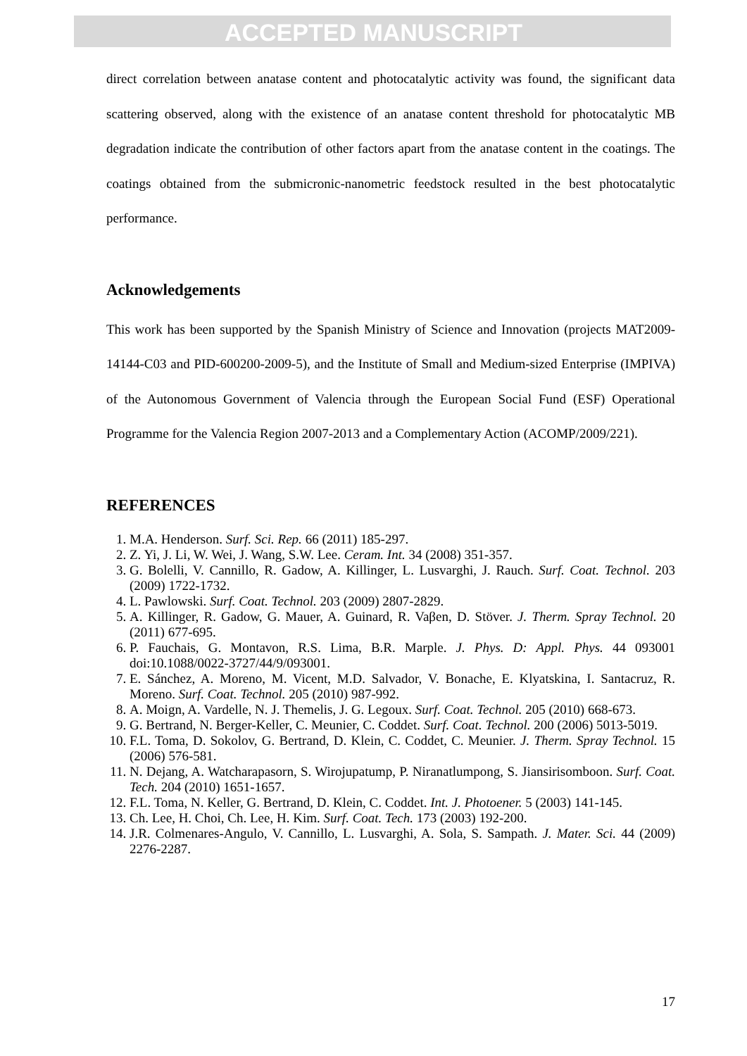ACCEPTED MANUSCRIPT
direct correlation between anatase content and photocatalytic activity was found, the significant data scattering observed, along with the existence of an anatase content threshold for photocatalytic MB degradation indicate the contribution of other factors apart from the anatase content in the coatings. The coatings obtained from the submicronic-nanometric feedstock resulted in the best photocatalytic performance.
Acknowledgements
This work has been supported by the Spanish Ministry of Science and Innovation (projects MAT2009-14144-C03 and PID-600200-2009-5), and the Institute of Small and Medium-sized Enterprise (IMPIVA) of the Autonomous Government of Valencia through the European Social Fund (ESF) Operational Programme for the Valencia Region 2007-2013 and a Complementary Action (ACOMP/2009/221).
REFERENCES
1. M.A. Henderson. Surf. Sci. Rep. 66 (2011) 185-297.
2. Z. Yi, J. Li, W. Wei, J. Wang, S.W. Lee. Ceram. Int. 34 (2008) 351-357.
3. G. Bolelli, V. Cannillo, R. Gadow, A. Killinger, L. Lusvarghi, J. Rauch. Surf. Coat. Technol. 203 (2009) 1722-1732.
4. L. Pawlowski. Surf. Coat. Technol. 203 (2009) 2807-2829.
5. A. Killinger, R. Gadow, G. Mauer, A. Guinard, R. Vaβen, D. Stöver. J. Therm. Spray Technol. 20 (2011) 677-695.
6. P. Fauchais, G. Montavon, R.S. Lima, B.R. Marple. J. Phys. D: Appl. Phys. 44 093001 doi:10.1088/0022-3727/44/9/093001.
7. E. Sánchez, A. Moreno, M. Vicent, M.D. Salvador, V. Bonache, E. Klyatskina, I. Santacruz, R. Moreno. Surf. Coat. Technol. 205 (2010) 987-992.
8. A. Moign, A. Vardelle, N. J. Themelis, J. G. Legoux. Surf. Coat. Technol. 205 (2010) 668-673.
9. G. Bertrand, N. Berger-Keller, C. Meunier, C. Coddet. Surf. Coat. Technol. 200 (2006) 5013-5019.
10. F.L. Toma, D. Sokolov, G. Bertrand, D. Klein, C. Coddet, C. Meunier. J. Therm. Spray Technol. 15 (2006) 576-581.
11. N. Dejang, A. Watcharapasorn, S. Wirojupatump, P. Niranatlumpong, S. Jiansirisomboon. Surf. Coat. Tech. 204 (2010) 1651-1657.
12. F.L. Toma, N. Keller, G. Bertrand, D. Klein, C. Coddet. Int. J. Photoener. 5 (2003) 141-145.
13. Ch. Lee, H. Choi, Ch. Lee, H. Kim. Surf. Coat. Tech. 173 (2003) 192-200.
14. J.R. Colmenares-Angulo, V. Cannillo, L. Lusvarghi, A. Sola, S. Sampath. J. Mater. Sci. 44 (2009) 2276-2287.
17